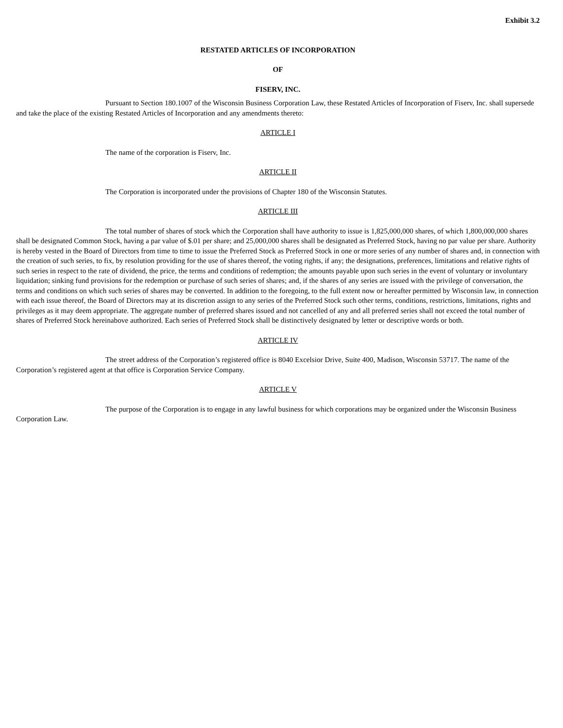Exhibit 3.2
RESTATED ARTICLES OF INCORPORATION
OF
FISERV, INC.
Pursuant to Section 180.1007 of the Wisconsin Business Corporation Law, these Restated Articles of Incorporation of Fiserv, Inc. shall supersede and take the place of the existing Restated Articles of Incorporation and any amendments thereto:
ARTICLE I
The name of the corporation is Fiserv, Inc.
ARTICLE II
The Corporation is incorporated under the provisions of Chapter 180 of the Wisconsin Statutes.
ARTICLE III
The total number of shares of stock which the Corporation shall have authority to issue is 1,825,000,000 shares, of which 1,800,000,000 shares shall be designated Common Stock, having a par value of $.01 per share; and 25,000,000 shares shall be designated as Preferred Stock, having no par value per share. Authority is hereby vested in the Board of Directors from time to time to issue the Preferred Stock as Preferred Stock in one or more series of any number of shares and, in connection with the creation of such series, to fix, by resolution providing for the use of shares thereof, the voting rights, if any; the designations, preferences, limitations and relative rights of such series in respect to the rate of dividend, the price, the terms and conditions of redemption; the amounts payable upon such series in the event of voluntary or involuntary liquidation; sinking fund provisions for the redemption or purchase of such series of shares; and, if the shares of any series are issued with the privilege of conversation, the terms and conditions on which such series of shares may be converted. In addition to the foregoing, to the full extent now or hereafter permitted by Wisconsin law, in connection with each issue thereof, the Board of Directors may at its discretion assign to any series of the Preferred Stock such other terms, conditions, restrictions, limitations, rights and privileges as it may deem appropriate. The aggregate number of preferred shares issued and not cancelled of any and all preferred series shall not exceed the total number of shares of Preferred Stock hereinabove authorized. Each series of Preferred Stock shall be distinctively designated by letter or descriptive words or both.
ARTICLE IV
The street address of the Corporation’s registered office is 8040 Excelsior Drive, Suite 400, Madison, Wisconsin 53717. The name of the Corporation’s registered agent at that office is Corporation Service Company.
ARTICLE V
The purpose of the Corporation is to engage in any lawful business for which corporations may be organized under the Wisconsin Business Corporation Law.